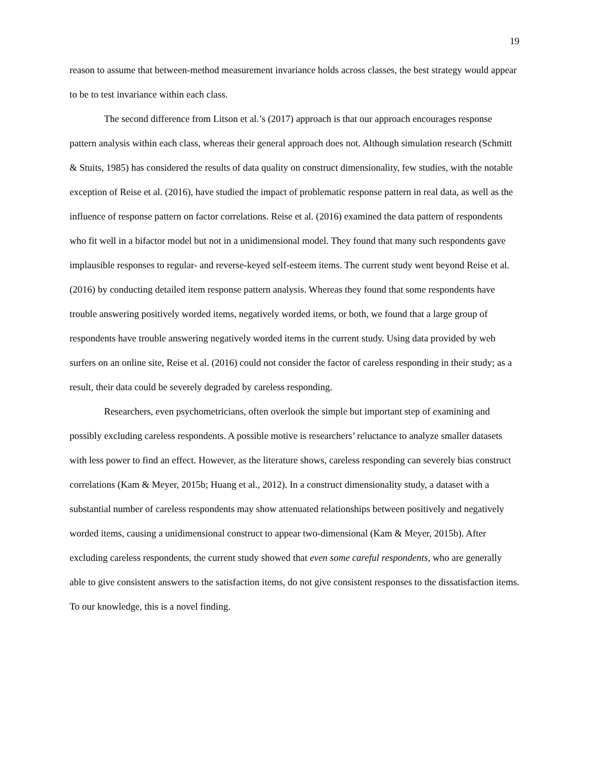19
reason to assume that between-method measurement invariance holds across classes, the best strategy would appear to be to test invariance within each class.
The second difference from Litson et al.’s (2017) approach is that our approach encourages response pattern analysis within each class, whereas their general approach does not. Although simulation research (Schmitt & Stuits, 1985) has considered the results of data quality on construct dimensionality, few studies, with the notable exception of Reise et al. (2016), have studied the impact of problematic response pattern in real data, as well as the influence of response pattern on factor correlations. Reise et al. (2016) examined the data pattern of respondents who fit well in a bifactor model but not in a unidimensional model. They found that many such respondents gave implausible responses to regular- and reverse-keyed self-esteem items. The current study went beyond Reise et al. (2016) by conducting detailed item response pattern analysis. Whereas they found that some respondents have trouble answering positively worded items, negatively worded items, or both, we found that a large group of respondents have trouble answering negatively worded items in the current study. Using data provided by web surfers on an online site, Reise et al. (2016) could not consider the factor of careless responding in their study; as a result, their data could be severely degraded by careless responding.
Researchers, even psychometricians, often overlook the simple but important step of examining and possibly excluding careless respondents. A possible motive is researchers’ reluctance to analyze smaller datasets with less power to find an effect. However, as the literature shows, careless responding can severely bias construct correlations (Kam & Meyer, 2015b; Huang et al., 2012). In a construct dimensionality study, a dataset with a substantial number of careless respondents may show attenuated relationships between positively and negatively worded items, causing a unidimensional construct to appear two-dimensional (Kam & Meyer, 2015b). After excluding careless respondents, the current study showed that even some careful respondents, who are generally able to give consistent answers to the satisfaction items, do not give consistent responses to the dissatisfaction items. To our knowledge, this is a novel finding.